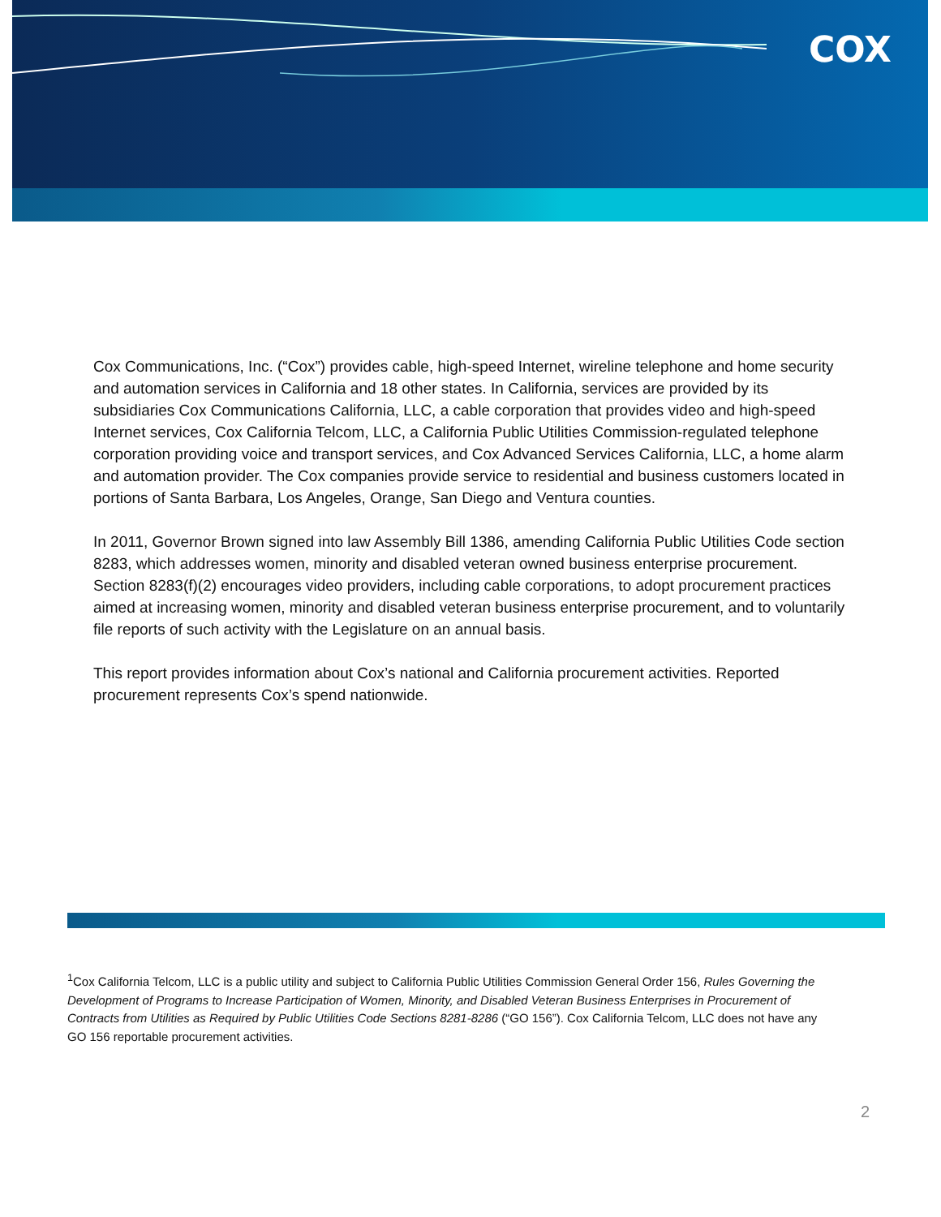COX
Cox Communications, Inc. (“Cox”) provides cable, high-speed Internet, wireline telephone and home security and automation services in California and 18 other states. In California, services are provided by its subsidiaries Cox Communications California, LLC, a cable corporation that provides video and high-speed Internet services, Cox California Telcom, LLC, a California Public Utilities Commission-regulated telephone corporation providing voice and transport services, and Cox Advanced Services California, LLC, a home alarm and automation provider. The Cox companies provide service to residential and business customers located in portions of Santa Barbara, Los Angeles, Orange, San Diego and Ventura counties.
In 2011, Governor Brown signed into law Assembly Bill 1386, amending California Public Utilities Code section 8283, which addresses women, minority and disabled veteran owned business enterprise procurement. Section 8283(f)(2) encourages video providers, including cable corporations, to adopt procurement practices aimed at increasing women, minority and disabled veteran business enterprise procurement, and to voluntarily file reports of such activity with the Legislature on an annual basis.
This report provides information about Cox’s national and California procurement activities. Reported procurement represents Cox’s spend nationwide.
<sup>1</sup> Cox California Telcom, LLC is a public utility and subject to California Public Utilities Commission General Order 156, Rules Governing the Development of Programs to Increase Participation of Women, Minority, and Disabled Veteran Business Enterprises in Procurement of Contracts from Utilities as Required by Public Utilities Code Sections 8281-8286 (“GO 156”). Cox California Telcom, LLC does not have any GO 156 reportable procurement activities.
2